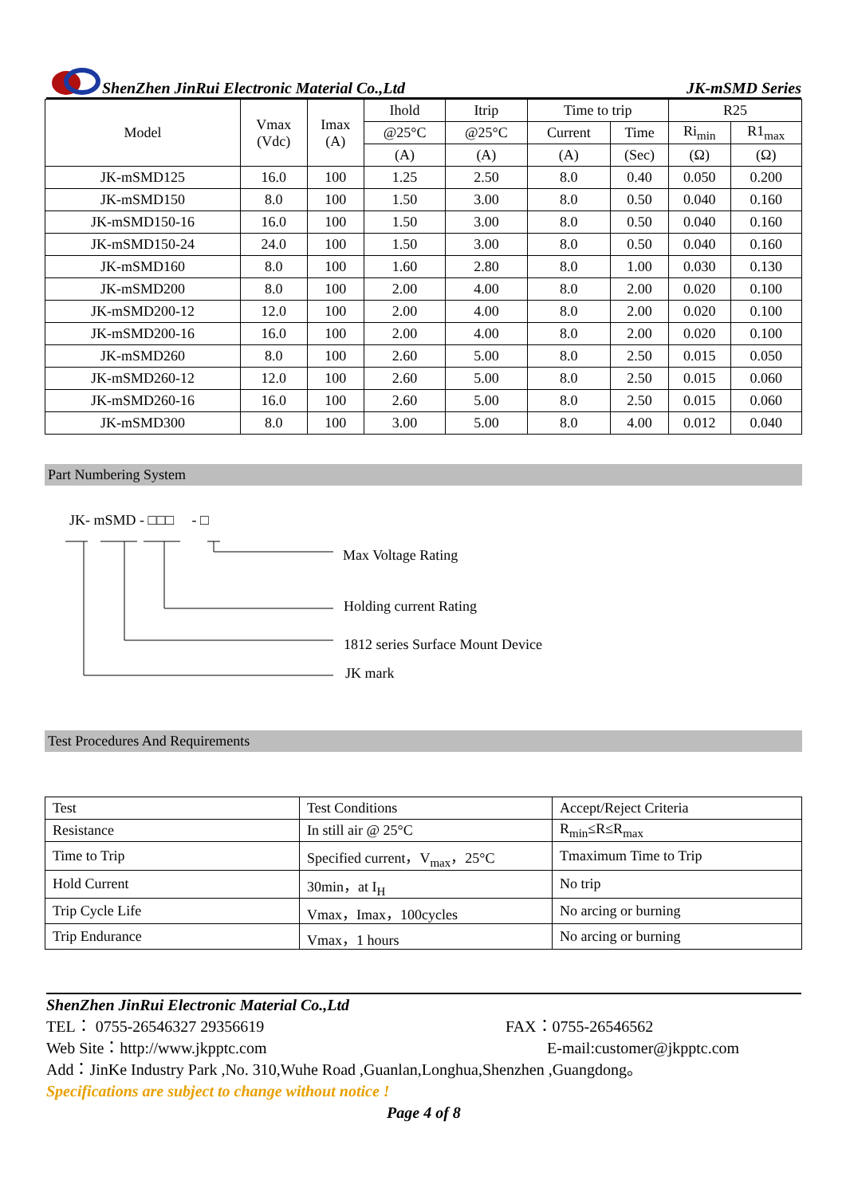ShenZhen JinRui Electronic Material Co.,Ltd JK-mSMD Series
| Model | Vmax (Vdc) | Imax (A) | Ihold | Itrip | Time to trip | | R25 | |
| --- | --- | --- | --- | --- | --- | --- | --- | --- |
| | | | @25°C | @25°C | Current | Time | Ri<sub>min</sub> | R1<sub>max</sub> |
| | | | (A) | (A) | (A) | (Sec) | (Ω) | (Ω) |
| JK-mSMD125 | 16.0 | 100 | 1.25 | 2.50 | 8.0 | 0.40 | 0.050 | 0.200 |
| JK-mSMD150 | 8.0 | 100 | 1.50 | 3.00 | 8.0 | 0.50 | 0.040 | 0.160 |
| JK-mSMD150-16 | 16.0 | 100 | 1.50 | 3.00 | 8.0 | 0.50 | 0.040 | 0.160 |
| JK-mSMD150-24 | 24.0 | 100 | 1.50 | 3.00 | 8.0 | 0.50 | 0.040 | 0.160 |
| JK-mSMD160 | 8.0 | 100 | 1.60 | 2.80 | 8.0 | 1.00 | 0.030 | 0.130 |
| JK-mSMD200 | 8.0 | 100 | 2.00 | 4.00 | 8.0 | 2.00 | 0.020 | 0.100 |
| JK-mSMD200-12 | 12.0 | 100 | 2.00 | 4.00 | 8.0 | 2.00 | 0.020 | 0.100 |
| JK-mSMD200-16 | 16.0 | 100 | 2.00 | 4.00 | 8.0 | 2.00 | 0.020 | 0.100 |
| JK-mSMD260 | 8.0 | 100 | 2.60 | 5.00 | 8.0 | 2.50 | 0.015 | 0.050 |
| JK-mSMD260-12 | 12.0 | 100 | 2.60 | 5.00 | 8.0 | 2.50 | 0.015 | 0.060 |
| JK-mSMD260-16 | 16.0 | 100 | 2.60 | 5.00 | 8.0 | 2.50 | 0.015 | 0.060 |
| JK-mSMD300 | 8.0 | 100 | 3.00 | 5.00 | 8.0 | 4.00 | 0.012 | 0.040 |
Part Numbering System
JK- mSMD - □□□ - □
Max Voltage Rating
Holding current Rating
1812 series Surface Mount Device
JK mark
Test Procedures And Requirements
| Test | Test Conditions | Accept/Reject Criteria |
| Resistance | In still air @ 25°C | R<sub>min</sub>≤R≤R<sub>max</sub> |
| Time to Trip | Specified current，V<sub>max</sub>，25°C | Tmaximum Time to Trip |
| Hold Current | 30min，at I<sub>H</sub> | No trip |
| Trip Cycle Life | Vmax，Imax，100cycles | No arcing or burning |
| Trip Endurance | Vmax，1 hours | No arcing or burning |
ShenZhen JinRui Electronic Material Co.,Ltd
TEL： 0755-26546327 29356619 FAX：0755-26546562
Web Site：http://www.jkpptc.com E-mail:customer@jkpptc.com
Add：JinKe Industry Park ,No. 310,Wuhe Road ,Guanlan,Longhua,Shenzhen ,Guangdong。
Specifications are subject to change without notice !
Page 4 of 8